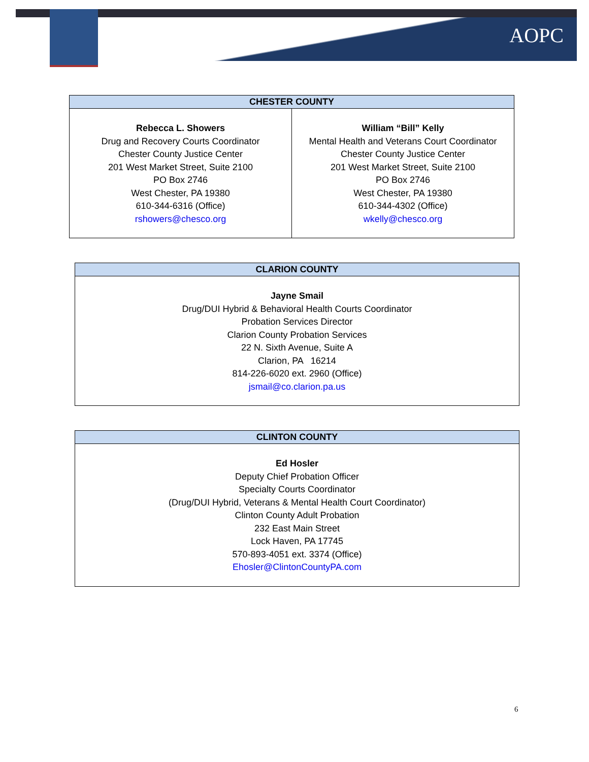AOPC
| CHESTER COUNTY | |
| --- | --- |
| Rebecca L. Showers Drug and Recovery Courts Coordinator Chester County Justice Center 201 West Market Street, Suite 2100 PO Box 2746 West Chester, PA 19380 610-344-6316 (Office) rshowers@chesco.org | William “Bill” Kelly Mental Health and Veterans Court Coordinator Chester County Justice Center 201 West Market Street, Suite 2100 PO Box 2746 West Chester, PA 19380 610-344-4302 (Office) wkelly@chesco.org |
| CLARION COUNTY |
| --- |
| Jayne Smail Drug/DUI Hybrid & Behavioral Health Courts Coordinator Probation Services Director Clarion County Probation Services 22 N. Sixth Avenue, Suite A Clarion, PA 16214 814-226-6020 ext. 2960 (Office) jsmail@co.clarion.pa.us |
| CLINTON COUNTY |
| --- |
| Ed Hosler Deputy Chief Probation Officer Specialty Courts Coordinator (Drug/DUI Hybrid, Veterans & Mental Health Court Coordinator) Clinton County Adult Probation 232 East Main Street Lock Haven, PA 17745 570-893-4051 ext. 3374 (Office) Ehosler@ClintonCountyPA.com |
6